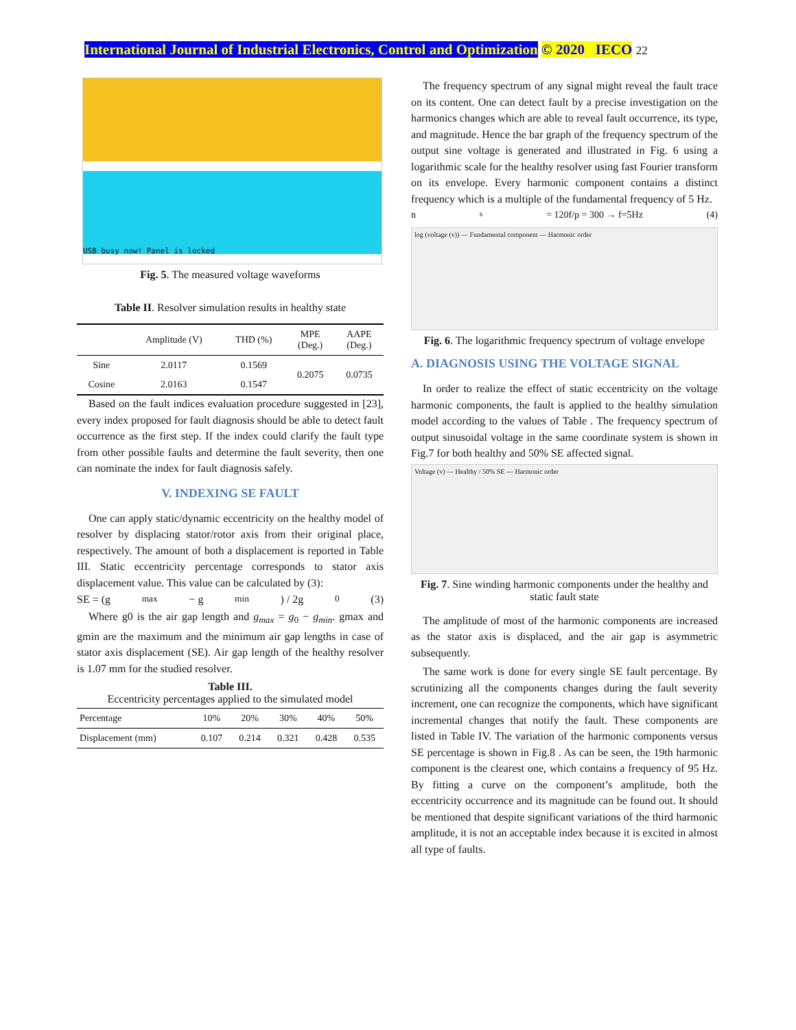International Journal of Industrial Electronics, Control and Optimization © 2020 IECO 22
USB busy now! Panel is locked
Fig. 5. The measured voltage waveforms
Table II. Resolver simulation results in healthy state
| | Amplitude (V) | THD (%) | MPE (Deg.) | AAPE (Deg.) |
| --- | --- | --- | --- | --- |
| Sine | 2.0117 | 0.1569 | 0.2075 | 0.0735 |
| Cosine | 2.0163 | 0.1547 | | |
Based on the fault indices evaluation procedure suggested in [23], every index proposed for fault diagnosis should be able to detect fault occurrence as the first step. If the index could clarify the fault type from other possible faults and determine the fault severity, then one can nominate the index for fault diagnosis safely.
V. INDEXING SE FAULT
One can apply static/dynamic eccentricity on the healthy model of resolver by displacing stator/rotor axis from their original place, respectively. The amount of both a displacement is reported in Table III. Static eccentricity percentage corresponds to stator axis displacement value. This value can be calculated by (3):
SE = (g<sub>max</sub> − g<sub>min</sub>) / 2g<sub>0</sub> (3)
Where g0 is the air gap length and g<sub>max</sub> = g<sub>0</sub> − g<sub>min</sub>. gmax and gmin are the maximum and the minimum air gap lengths in case of stator axis displacement (SE). Air gap length of the healthy resolver is 1.07 mm for the studied resolver.
Table III.
Eccentricity percentages applied to the simulated model
| Percentage | 10% | 20% | 30% | 40% | 50% |
| Displacement (mm) | 0.107 | 0.214 | 0.321 | 0.428 | 0.535 |
The frequency spectrum of any signal might reveal the fault trace on its content. One can detect fault by a precise investigation on the harmonics changes which are able to reveal fault occurrence, its type, and magnitude. Hence the bar graph of the frequency spectrum of the output sine voltage is generated and illustrated in Fig. 6 using a logarithmic scale for the healthy resolver using fast Fourier transform on its envelope. Every harmonic component contains a distinct frequency which is a multiple of the fundamental frequency of 5 Hz.
n<sub>s</sub> = 120f/p = 300 → f=5Hz (4)
log (voltage (v)) — Fundamental component — Harmonic order
Fig. 6. The logarithmic frequency spectrum of voltage envelope
A. DIAGNOSIS USING THE VOLTAGE SIGNAL
In order to realize the effect of static eccentricity on the voltage harmonic components, the fault is applied to the healthy simulation model according to the values of Table . The frequency spectrum of output sinusoidal voltage in the same coordinate system is shown in Fig.7 for both healthy and 50% SE affected signal.
Voltage (v) — Healthy / 50% SE — Harmonic order
Fig. 7. Sine winding harmonic components under the healthy and static fault state
The amplitude of most of the harmonic components are increased as the stator axis is displaced, and the air gap is asymmetric subsequently.
The same work is done for every single SE fault percentage. By scrutinizing all the components changes during the fault severity increment, one can recognize the components, which have significant incremental changes that notify the fault. These components are listed in Table IV. The variation of the harmonic components versus SE percentage is shown in Fig.8 . As can be seen, the 19th harmonic component is the clearest one, which contains a frequency of 95 Hz. By fitting a curve on the component’s amplitude, both the eccentricity occurrence and its magnitude can be found out. It should be mentioned that despite significant variations of the third harmonic amplitude, it is not an acceptable index because it is excited in almost all type of faults.